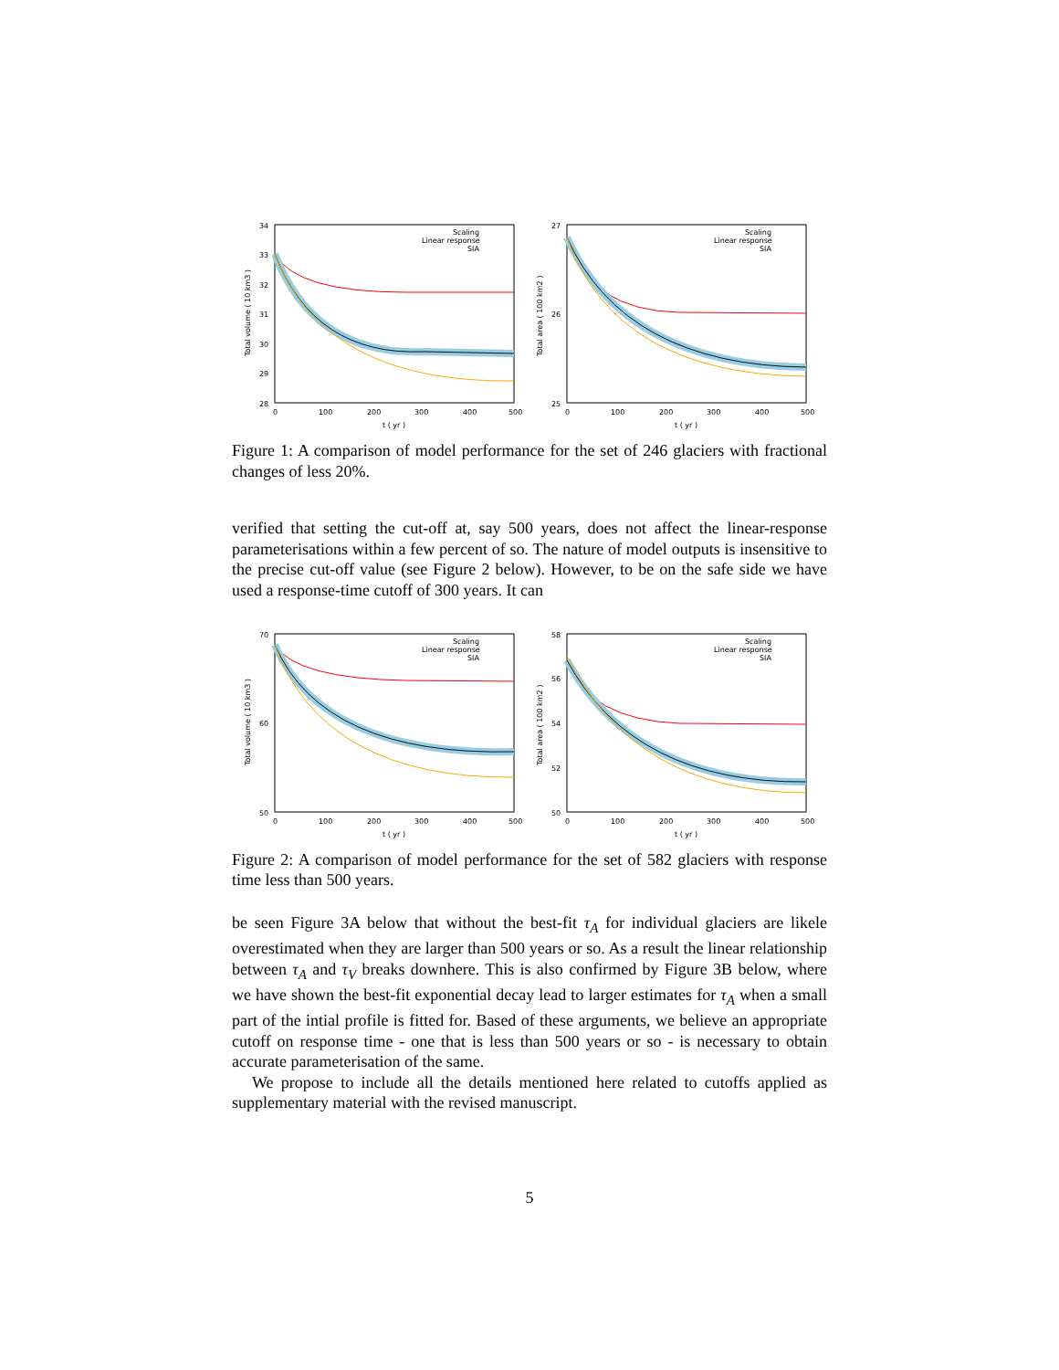34
33
32
31
30
29
28
0
100
200
300
400
500
t ( yr )
Total volume ( 10 km3 )
Scaling
Linear response
SIA
27
26
25
0
100
200
300
400
500
t ( yr )
Total area ( 100 km2 )
Scaling
Linear response
SIA
Figure 1: A comparison of model performance for the set of 246 glaciers with fractional changes of less 20%.
verified that setting the cut-off at, say 500 years, does not affect the linear-response parameterisations within a few percent of so. The nature of model outputs is insensitive to the precise cut-off value (see Figure 2 below). However, to be on the safe side we have used a response-time cutoff of 300 years. It can
70
60
50
0
100
200
300
400
500
t ( yr )
Total volume ( 10 km3 )
Scaling
Linear response
SIA
58
56
54
52
50
0
100
200
300
400
500
t ( yr )
Total area ( 100 km2 )
Scaling
Linear response
SIA
Figure 2: A comparison of model performance for the set of 582 glaciers with response time less than 500 years.
be seen Figure 3A below that without the best-fit τ<sub>A</sub> for individual glaciers are likele overestimated when they are larger than 500 years or so. As a result the linear relationship between τ<sub>A</sub> and τ<sub>V</sub> breaks downhere. This is also confirmed by Figure 3B below, where we have shown the best-fit exponential decay lead to larger estimates for τ<sub>A</sub> when a small part of the intial profile is fitted for. Based of these arguments, we believe an appropriate cutoff on response time - one that is less than 500 years or so - is necessary to obtain accurate parameterisation of the same.
We propose to include all the details mentioned here related to cutoffs applied as supplementary material with the revised manuscript.
5